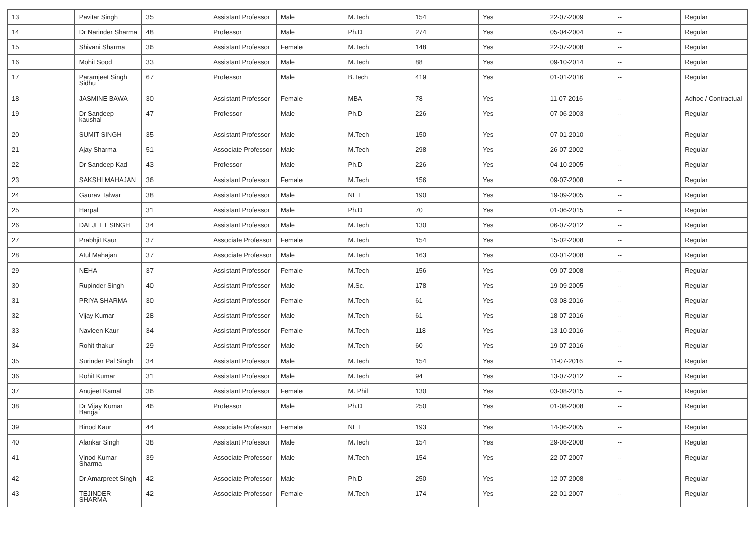| 13 | Pavitar Singh | 35 | Assistant Professor | Male | M.Tech | 154 | Yes | 22-07-2009 | -- | Regular |
| 14 | Dr Narinder Sharma | 48 | Professor | Male | Ph.D | 274 | Yes | 05-04-2004 | -- | Regular |
| 15 | Shivani Sharma | 36 | Assistant Professor | Female | M.Tech | 148 | Yes | 22-07-2008 | -- | Regular |
| 16 | Mohit Sood | 33 | Assistant Professor | Male | M.Tech | 88 | Yes | 09-10-2014 | -- | Regular |
| 17 | Paramjeet Singh Sidhu | 67 | Professor | Male | B.Tech | 419 | Yes | 01-01-2016 | -- | Regular |
| 18 | JASMINE BAWA | 30 | Assistant Professor | Female | MBA | 78 | Yes | 11-07-2016 | -- | Adhoc / Contractual |
| 19 | Dr Sandeep kaushal | 47 | Professor | Male | Ph.D | 226 | Yes | 07-06-2003 | -- | Regular |
| 20 | SUMIT SINGH | 35 | Assistant Professor | Male | M.Tech | 150 | Yes | 07-01-2010 | -- | Regular |
| 21 | Ajay Sharma | 51 | Associate Professor | Male | M.Tech | 298 | Yes | 26-07-2002 | -- | Regular |
| 22 | Dr Sandeep Kad | 43 | Professor | Male | Ph.D | 226 | Yes | 04-10-2005 | -- | Regular |
| 23 | SAKSHI MAHAJAN | 36 | Assistant Professor | Female | M.Tech | 156 | Yes | 09-07-2008 | -- | Regular |
| 24 | Gaurav Talwar | 38 | Assistant Professor | Male | NET | 190 | Yes | 19-09-2005 | -- | Regular |
| 25 | Harpal | 31 | Assistant Professor | Male | Ph.D | 70 | Yes | 01-06-2015 | -- | Regular |
| 26 | DALJEET SINGH | 34 | Assistant Professor | Male | M.Tech | 130 | Yes | 06-07-2012 | -- | Regular |
| 27 | Prabhjit Kaur | 37 | Associate Professor | Female | M.Tech | 154 | Yes | 15-02-2008 | -- | Regular |
| 28 | Atul Mahajan | 37 | Associate Professor | Male | M.Tech | 163 | Yes | 03-01-2008 | -- | Regular |
| 29 | NEHA | 37 | Assistant Professor | Female | M.Tech | 156 | Yes | 09-07-2008 | -- | Regular |
| 30 | Rupinder Singh | 40 | Assistant Professor | Male | M.Sc. | 178 | Yes | 19-09-2005 | -- | Regular |
| 31 | PRIYA SHARMA | 30 | Assistant Professor | Female | M.Tech | 61 | Yes | 03-08-2016 | -- | Regular |
| 32 | Vijay Kumar | 28 | Assistant Professor | Male | M.Tech | 61 | Yes | 18-07-2016 | -- | Regular |
| 33 | Navleen Kaur | 34 | Assistant Professor | Female | M.Tech | 118 | Yes | 13-10-2016 | -- | Regular |
| 34 | Rohit thakur | 29 | Assistant Professor | Male | M.Tech | 60 | Yes | 19-07-2016 | -- | Regular |
| 35 | Surinder Pal Singh | 34 | Assistant Professor | Male | M.Tech | 154 | Yes | 11-07-2016 | -- | Regular |
| 36 | Rohit Kumar | 31 | Assistant Professor | Male | M.Tech | 94 | Yes | 13-07-2012 | -- | Regular |
| 37 | Anujeet Kamal | 36 | Assistant Professor | Female | M. Phil | 130 | Yes | 03-08-2015 | -- | Regular |
| 38 | Dr Vijay Kumar Banga | 46 | Professor | Male | Ph.D | 250 | Yes | 01-08-2008 | -- | Regular |
| 39 | Binod Kaur | 44 | Associate Professor | Female | NET | 193 | Yes | 14-06-2005 | -- | Regular |
| 40 | Alankar Singh | 38 | Assistant Professor | Male | M.Tech | 154 | Yes | 29-08-2008 | -- | Regular |
| 41 | Vinod Kumar Sharma | 39 | Associate Professor | Male | M.Tech | 154 | Yes | 22-07-2007 | -- | Regular |
| 42 | Dr Amarpreet Singh | 42 | Associate Professor | Male | Ph.D | 250 | Yes | 12-07-2008 | -- | Regular |
| 43 | TEJINDER SHARMA | 42 | Associate Professor | Female | M.Tech | 174 | Yes | 22-01-2007 | -- | Regular |